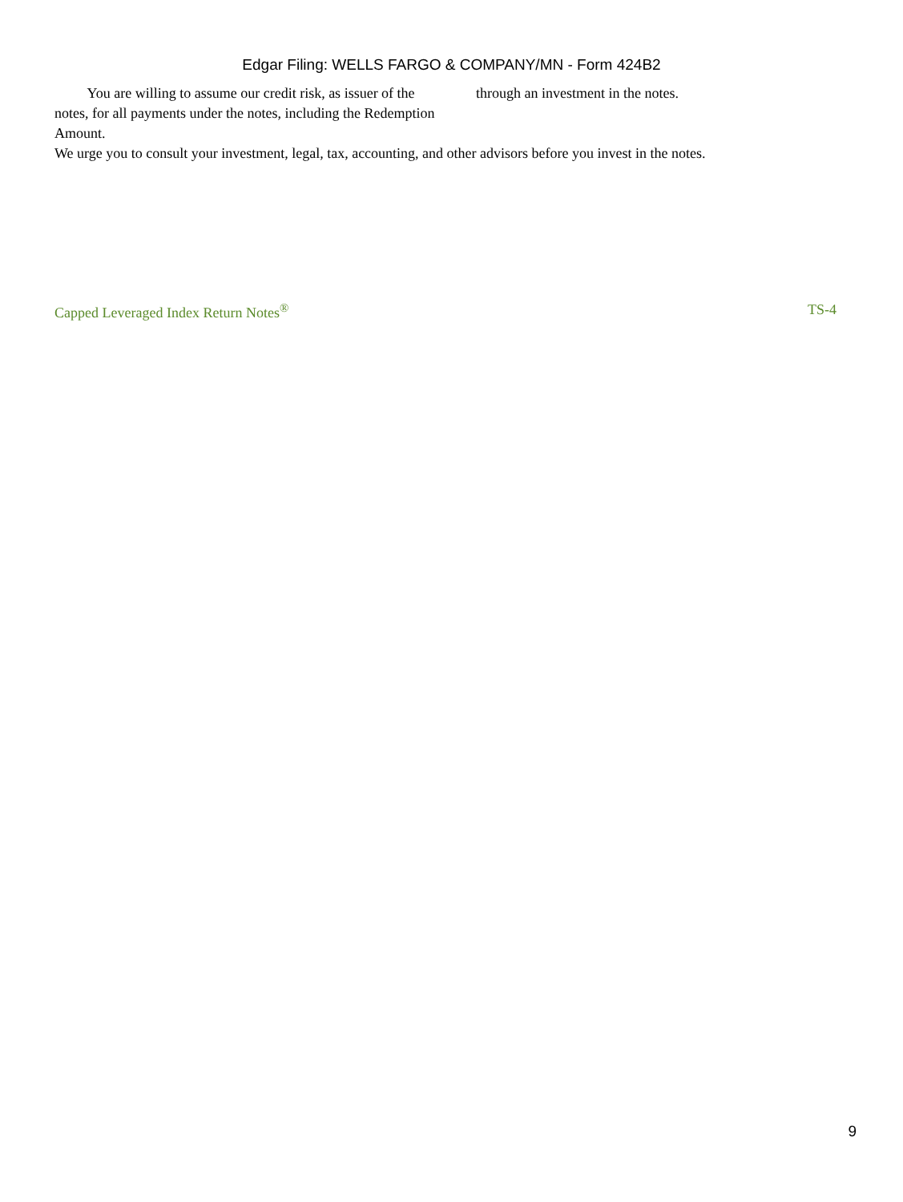Edgar Filing: WELLS FARGO & COMPANY/MN - Form 424B2
You are willing to assume our credit risk, as issuer of the notes, for all payments under the notes, including the Redemption Amount.
through an investment in the notes.
We urge you to consult your investment, legal, tax, accounting, and other advisors before you invest in the notes.
Capped Leveraged Index Return Notes<sup>®</sup> TS-4
9